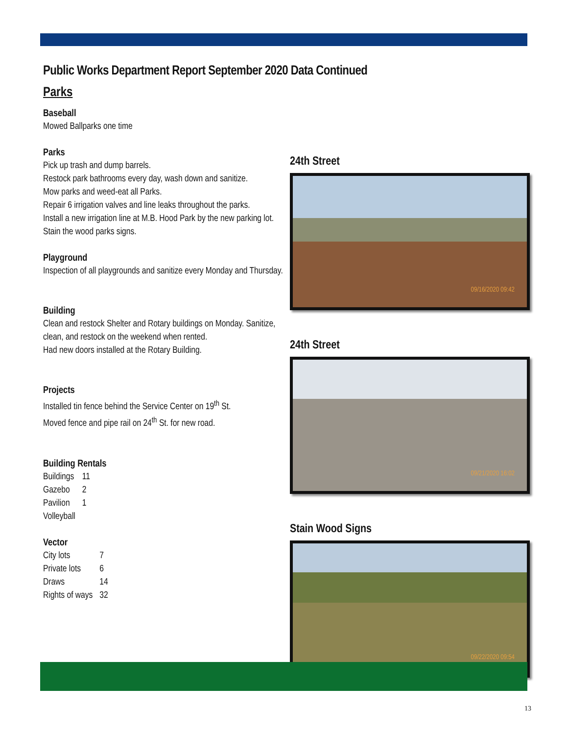Public Works Department Report September 2020 Data Continued
Parks
Baseball
Mowed Ballparks one time
Parks
Pick up trash and dump barrels.
Restock park bathrooms every day, wash down and sanitize.
Mow parks and weed-eat all Parks.
Repair 6 irrigation valves and line leaks throughout the parks.
Install a new irrigation line at M.B. Hood Park by the new parking lot.
Stain the wood parks signs.
Playground
Inspection of all playgrounds and sanitize every Monday and Thursday.
Building
Clean and restock Shelter and Rotary buildings on Monday. Sanitize, clean, and restock on the weekend when rented.
Had new doors installed at the Rotary Building.
Projects
Installed tin fence behind the Service Center on 19<sup>th</sup> St.
Moved fence and pipe rail on 24<sup>th</sup> St. for new road.
Building Rentals
| Buildings | 11 |
| Gazebo | 2 |
| Pavilion | 1 |
| Volleyball | |
Vector
| City lots | 7 |
| Private lots | 6 |
| Draws | 14 |
| Rights of ways | 32 |
24th Street
09/16/2020 09:42
24th Street
09/21/2020 16:02
Stain Wood Signs
09/22/2020 09:54
13